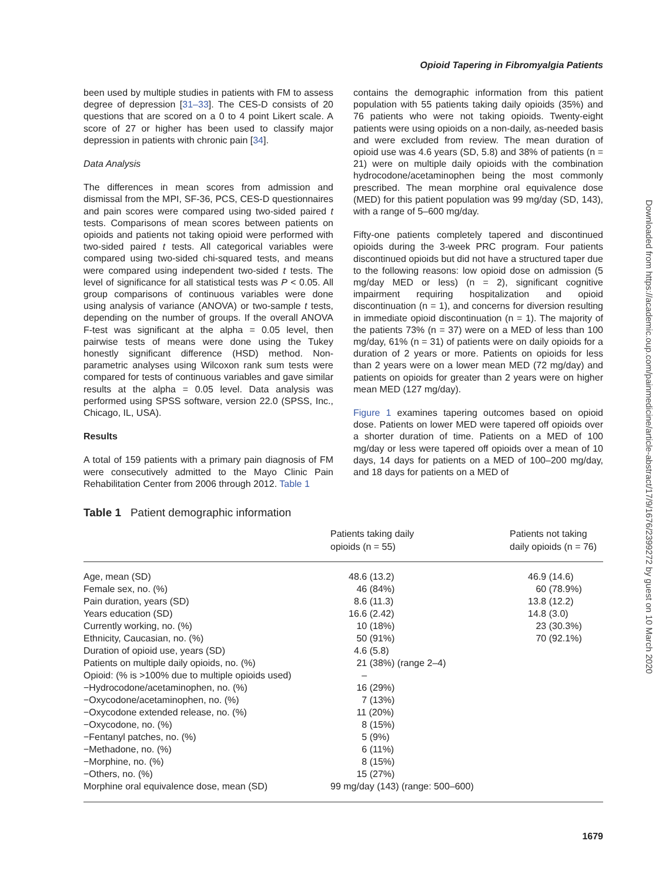Opioid Tapering in Fibromyalgia Patients
been used by multiple studies in patients with FM to assess degree of depression [31–33]. The CES-D consists of 20 questions that are scored on a 0 to 4 point Likert scale. A score of 27 or higher has been used to classify major depression in patients with chronic pain [34].
Data Analysis
The differences in mean scores from admission and dismissal from the MPI, SF-36, PCS, CES-D questionnaires and pain scores were compared using two-sided paired t tests. Comparisons of mean scores between patients on opioids and patients not taking opioid were performed with two-sided paired t tests. All categorical variables were compared using two-sided chi-squared tests, and means were compared using independent two-sided t tests. The level of significance for all statistical tests was P < 0.05. All group comparisons of continuous variables were done using analysis of variance (ANOVA) or two-sample t tests, depending on the number of groups. If the overall ANOVA F-test was significant at the alpha = 0.05 level, then pairwise tests of means were done using the Tukey honestly significant difference (HSD) method. Non-parametric analyses using Wilcoxon rank sum tests were compared for tests of continuous variables and gave similar results at the alpha = 0.05 level. Data analysis was performed using SPSS software, version 22.0 (SPSS, Inc., Chicago, IL, USA).
Results
A total of 159 patients with a primary pain diagnosis of FM were consecutively admitted to the Mayo Clinic Pain Rehabilitation Center from 2006 through 2012. Table 1
contains the demographic information from this patient population with 55 patients taking daily opioids (35%) and 76 patients who were not taking opioids. Twenty-eight patients were using opioids on a non-daily, as-needed basis and were excluded from review. The mean duration of opioid use was 4.6 years (SD, 5.8) and 38% of patients (n = 21) were on multiple daily opioids with the combination hydrocodone/acetaminophen being the most commonly prescribed. The mean morphine oral equivalence dose (MED) for this patient population was 99 mg/day (SD, 143), with a range of 5–600 mg/day.
Fifty-one patients completely tapered and discontinued opioids during the 3-week PRC program. Four patients discontinued opioids but did not have a structured taper due to the following reasons: low opioid dose on admission (5 mg/day MED or less) (n = 2), significant cognitive impairment requiring hospitalization and opioid discontinuation (n = 1), and concerns for diversion resulting in immediate opioid discontinuation (n = 1). The majority of the patients 73% (n = 37) were on a MED of less than 100 mg/day, 61% (n = 31) of patients were on daily opioids for a duration of 2 years or more. Patients on opioids for less than 2 years were on a lower mean MED (72 mg/day) and patients on opioids for greater than 2 years were on higher mean MED (127 mg/day).
Figure 1 examines tapering outcomes based on opioid dose. Patients on lower MED were tapered off opioids over a shorter duration of time. Patients on a MED of 100 mg/day or less were tapered off opioids over a mean of 10 days, 14 days for patients on a MED of 100–200 mg/day, and 18 days for patients on a MED of
Table 1 Patient demographic information
| | Patients taking daily opioids (n = 55) | Patients not taking daily opioids (n = 76) |
| --- | --- | --- |
| Age, mean (SD) | 48.6 (13.2) | 46.9 (14.6) |
| Female sex, no. (%) | 46 (84%) | 60 (78.9%) |
| Pain duration, years (SD) | 8.6 (11.3) | 13.8 (12.2) |
| Years education (SD) | 16.6 (2.42) | 14.8 (3.0) |
| Currently working, no. (%) | 10 (18%) | 23 (30.3%) |
| Ethnicity, Caucasian, no. (%) | 50 (91%) | 70 (92.1%) |
| Duration of opioid use, years (SD) | 4.6 (5.8) | |
| Patients on multiple daily opioids, no. (%) | 21 (38%) (range 2–4) | |
| Opioid: (% is >100% due to multiple opioids used) | – | |
| −Hydrocodone/acetaminophen, no. (%) | 16 (29%) | |
| −Oxycodone/acetaminophen, no. (%) | 7 (13%) | |
| −Oxycodone extended release, no. (%) | 11 (20%) | |
| −Oxycodone, no. (%) | 8 (15%) | |
| −Fentanyl patches, no. (%) | 5 (9%) | |
| −Methadone, no. (%) | 6 (11%) | |
| −Morphine, no. (%) | 8 (15%) | |
| −Others, no. (%) | 15 (27%) | |
| Morphine oral equivalence dose, mean (SD) | 99 mg/day (143) (range: 500–600) | |
Downloaded from https://academic.oup.com/painmedicine/article-abstract/17/9/1676/2399272 by guest on 10 March 2020
1679